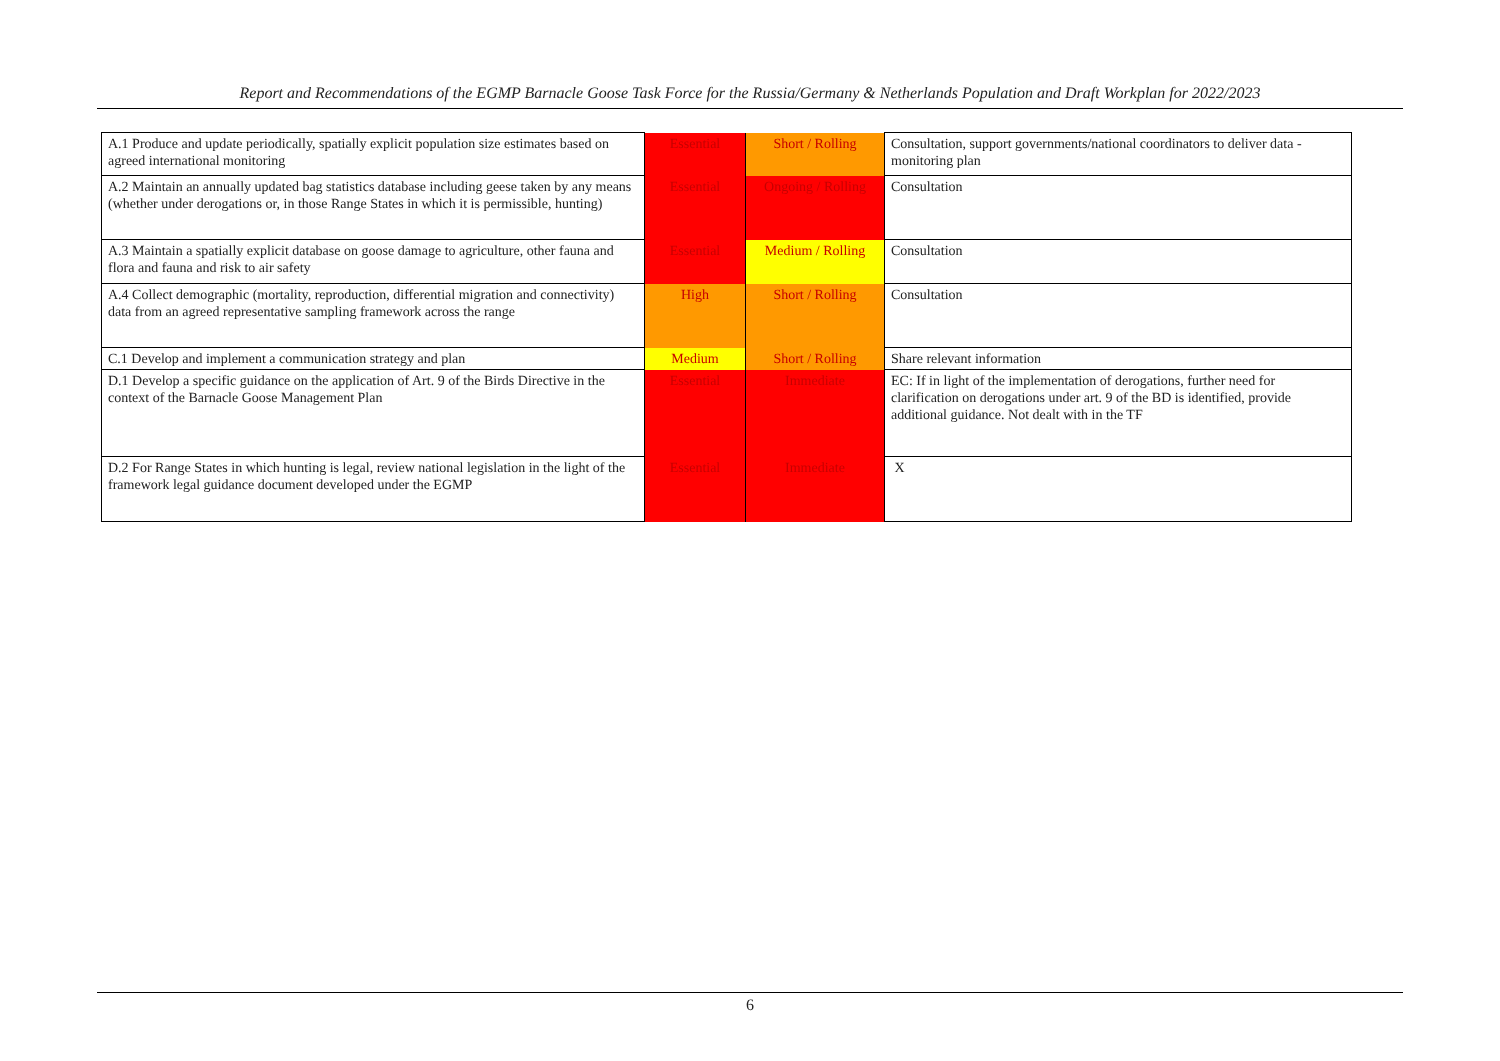Report and Recommendations of the EGMP Barnacle Goose Task Force for the Russia/Germany & Netherlands Population and Draft Workplan for 2022/2023
| A.1 Produce and update periodically, spatially explicit population size estimates based on agreed international monitoring | Essential | Short / Rolling | Consultation, support governments/national coordinators to deliver data - monitoring plan |
| A.2 Maintain an annually updated bag statistics database including geese taken by any means (whether under derogations or, in those Range States in which it is permissible, hunting) | Essential | Ongoing / Rolling | Consultation |
| A.3 Maintain a spatially explicit database on goose damage to agriculture, other fauna and flora and fauna and risk to air safety | Essential | Medium / Rolling | Consultation |
| A.4 Collect demographic (mortality, reproduction, differential migration and connectivity) data from an agreed representative sampling framework across the range | High | Short / Rolling | Consultation |
| C.1 Develop and implement a communication strategy and plan | Medium | Short / Rolling | Share relevant information |
| D.1 Develop a specific guidance on the application of Art. 9 of the Birds Directive in the context of the Barnacle Goose Management Plan | Essential | Immediate | EC: If in light of the implementation of derogations, further need for clarification on derogations under art. 9 of the BD is identified, provide additional guidance. Not dealt with in the TF |
| D.2 For Range States in which hunting is legal, review national legislation in the light of the framework legal guidance document developed under the EGMP | Essential | Immediate | X |
6